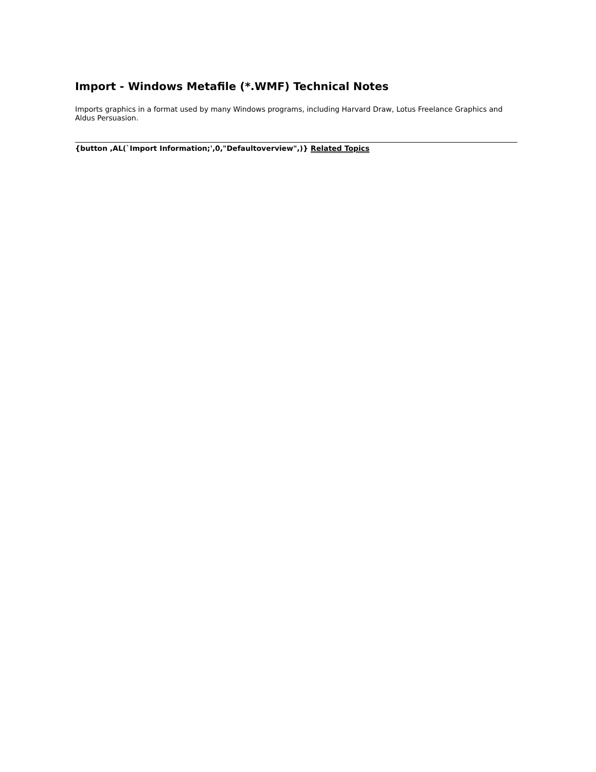Import - Windows Metafile (*.WMF) Technical Notes
Imports graphics in a format used by many Windows programs, including Harvard Draw, Lotus Freelance Graphics and Aldus Persuasion.
{button ,AL(`Import Information;',0,"Defaultoverview",)} Related Topics